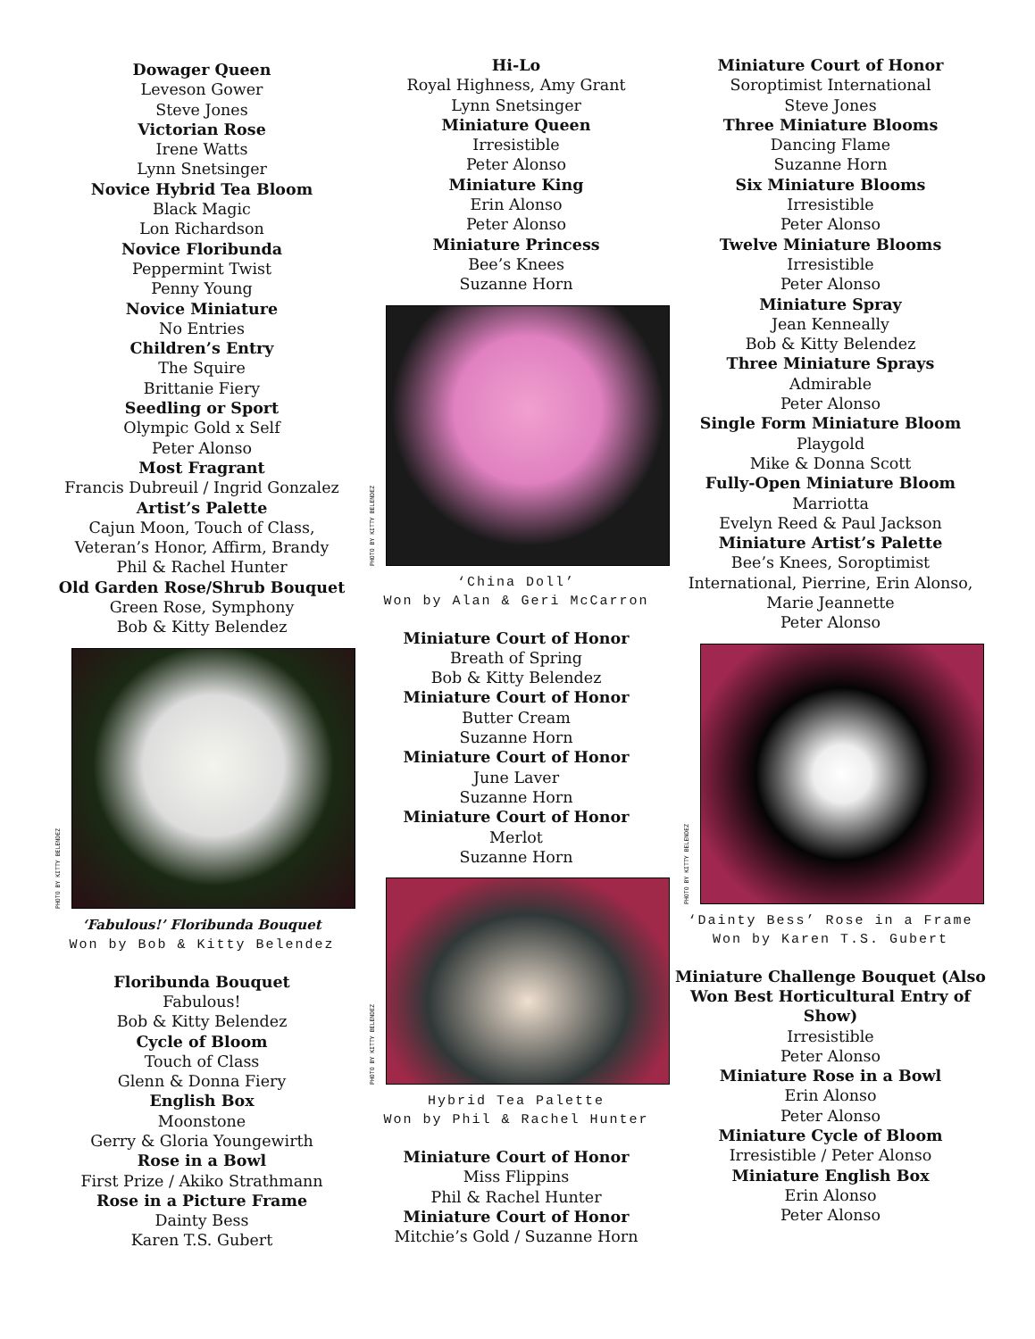Dowager Queen
Leveson Gower
Steve Jones
Victorian Rose
Irene Watts
Lynn Snetsinger
Novice Hybrid Tea Bloom
Black Magic
Lon Richardson
Novice Floribunda
Peppermint Twist
Penny Young
Novice Miniature
No Entries
Children’s Entry
The Squire
Brittanie Fiery
Seedling or Sport
Olympic Gold x Self
Peter Alonso
Most Fragrant
Francis Dubreuil / Ingrid Gonzalez
Artist’s Palette
Cajun Moon, Touch of Class,
Veteran’s Honor, Affirm, Brandy
Phil & Rachel Hunter
Old Garden Rose/Shrub Bouquet
Green Rose, Symphony
Bob & Kitty Belendez
PHOTO BY KITTY BELENDEZ
‘Fabulous!’ Floribunda Bouquet
Won by Bob & Kitty Belendez
Floribunda Bouquet
Fabulous!
Bob & Kitty Belendez
Cycle of Bloom
Touch of Class
Glenn & Donna Fiery
English Box
Moonstone
Gerry & Gloria Youngewirth
Rose in a Bowl
First Prize / Akiko Strathmann
Rose in a Picture Frame
Dainty Bess
Karen T.S. Gubert
Hi-Lo
Royal Highness, Amy Grant
Lynn Snetsinger
Miniature Queen
Irresistible
Peter Alonso
Miniature King
Erin Alonso
Peter Alonso
Miniature Princess
Bee’s Knees
Suzanne Horn
PHOTO BY KITTY BELENDEZ
‘China Doll’
Won by Alan & Geri McCarron
Miniature Court of Honor
Breath of Spring
Bob & Kitty Belendez
Miniature Court of Honor
Butter Cream
Suzanne Horn
Miniature Court of Honor
June Laver
Suzanne Horn
Miniature Court of Honor
Merlot
Suzanne Horn
PHOTO BY KITTY BELENDEZ
Hybrid Tea Palette
Won by Phil & Rachel Hunter
Miniature Court of Honor
Miss Flippins
Phil & Rachel Hunter
Miniature Court of Honor
Mitchie’s Gold / Suzanne Horn
Miniature Court of Honor
Soroptimist International
Steve Jones
Three Miniature Blooms
Dancing Flame
Suzanne Horn
Six Miniature Blooms
Irresistible
Peter Alonso
Twelve Miniature Blooms
Irresistible
Peter Alonso
Miniature Spray
Jean Kenneally
Bob & Kitty Belendez
Three Miniature Sprays
Admirable
Peter Alonso
Single Form Miniature Bloom
Playgold
Mike & Donna Scott
Fully-Open Miniature Bloom
Marriotta
Evelyn Reed & Paul Jackson
Miniature Artist’s Palette
Bee’s Knees, Soroptimist
International, Pierrine, Erin Alonso,
Marie Jeannette
Peter Alonso
PHOTO BY KITTY BELENDEZ
‘Dainty Bess’ Rose in a Frame
Won by Karen T.S. Gubert
Miniature Challenge Bouquet (Also Won Best Horticultural Entry of Show)
Irresistible
Peter Alonso
Miniature Rose in a Bowl
Erin Alonso
Peter Alonso
Miniature Cycle of Bloom
Irresistible / Peter Alonso
Miniature English Box
Erin Alonso
Peter Alonso